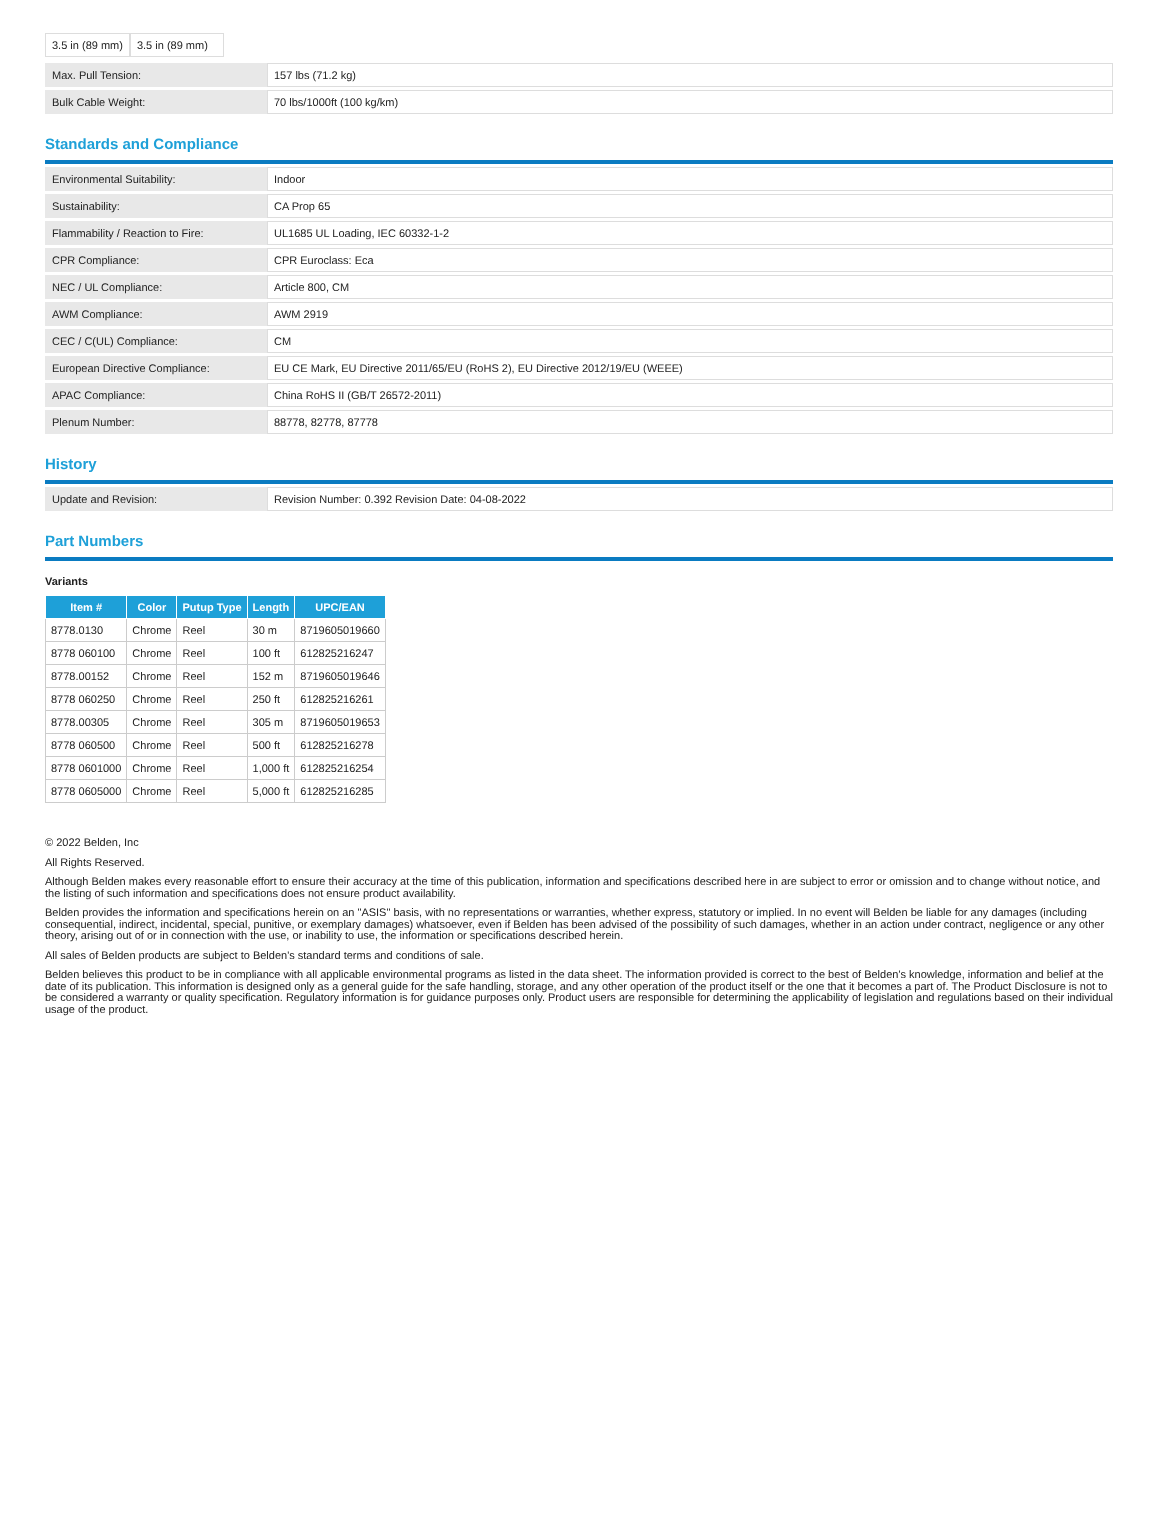| 3.5 in (89 mm) | 3.5 in (89 mm) |
| Max. Pull Tension: | 157 lbs (71.2 kg) |
| Bulk Cable Weight: | 70 lbs/1000ft (100 kg/km) |
Standards and Compliance
| Environmental Suitability: | Indoor |
| Sustainability: | CA Prop 65 |
| Flammability / Reaction to Fire: | UL1685 UL Loading, IEC 60332-1-2 |
| CPR Compliance: | CPR Euroclass: Eca |
| NEC / UL Compliance: | Article 800, CM |
| AWM Compliance: | AWM 2919 |
| CEC / C(UL) Compliance: | CM |
| European Directive Compliance: | EU CE Mark, EU Directive 2011/65/EU (RoHS 2), EU Directive 2012/19/EU (WEEE) |
| APAC Compliance: | China RoHS II (GB/T 26572-2011) |
| Plenum Number: | 88778, 82778, 87778 |
History
| Update and Revision: | Revision Number: 0.392 Revision Date: 04-08-2022 |
Part Numbers
Variants
| Item # | Color | Putup Type | Length | UPC/EAN |
| --- | --- | --- | --- | --- |
| 8778.0130 | Chrome | Reel | 30 m | 8719605019660 |
| 8778 060100 | Chrome | Reel | 100 ft | 612825216247 |
| 8778.00152 | Chrome | Reel | 152 m | 8719605019646 |
| 8778 060250 | Chrome | Reel | 250 ft | 612825216261 |
| 8778.00305 | Chrome | Reel | 305 m | 8719605019653 |
| 8778 060500 | Chrome | Reel | 500 ft | 612825216278 |
| 8778 0601000 | Chrome | Reel | 1,000 ft | 612825216254 |
| 8778 0605000 | Chrome | Reel | 5,000 ft | 612825216285 |
© 2022 Belden, Inc
All Rights Reserved.
Although Belden makes every reasonable effort to ensure their accuracy at the time of this publication, information and specifications described here in are subject to error or omission and to change without notice, and the listing of such information and specifications does not ensure product availability.
Belden provides the information and specifications herein on an "ASIS" basis, with no representations or warranties, whether express, statutory or implied. In no event will Belden be liable for any damages (including consequential, indirect, incidental, special, punitive, or exemplary damages) whatsoever, even if Belden has been advised of the possibility of such damages, whether in an action under contract, negligence or any other theory, arising out of or in connection with the use, or inability to use, the information or specifications described herein.
All sales of Belden products are subject to Belden's standard terms and conditions of sale.
Belden believes this product to be in compliance with all applicable environmental programs as listed in the data sheet. The information provided is correct to the best of Belden's knowledge, information and belief at the date of its publication. This information is designed only as a general guide for the safe handling, storage, and any other operation of the product itself or the one that it becomes a part of. The Product Disclosure is not to be considered a warranty or quality specification. Regulatory information is for guidance purposes only. Product users are responsible for determining the applicability of legislation and regulations based on their individual usage of the product.